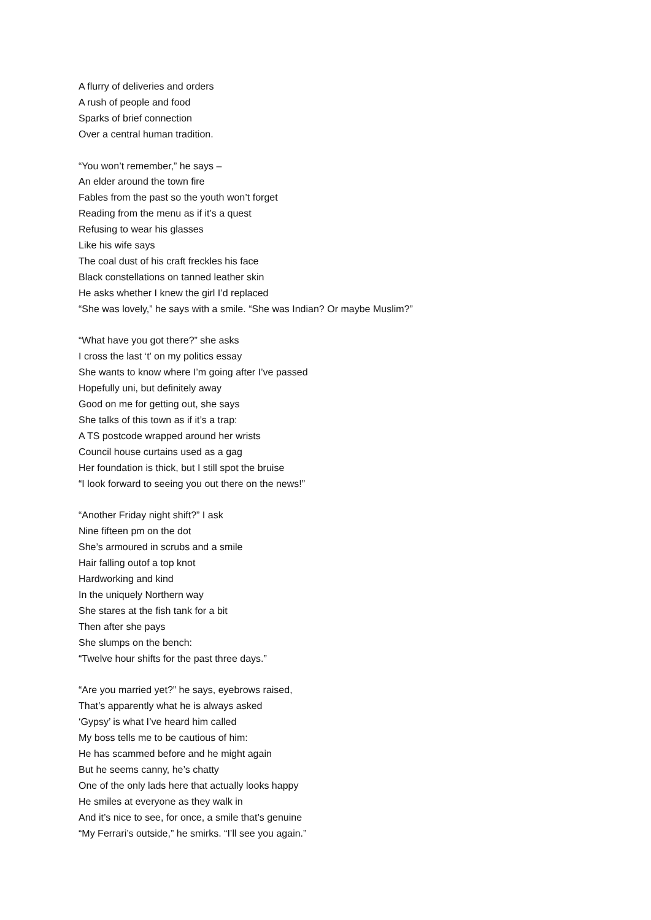A flurry of deliveries and orders
A rush of people and food
Sparks of brief connection
Over a central human tradition.
“You won’t remember,” he says –
An elder around the town fire
Fables from the past so the youth won’t forget
Reading from the menu as if it’s a quest
Refusing to wear his glasses
Like his wife says
The coal dust of his craft freckles his face
Black constellations on tanned leather skin
He asks whether I knew the girl I’d replaced
“She was lovely,” he says with a smile. “She was Indian? Or maybe Muslim?”
“What have you got there?” she asks
I cross the last ‘t’ on my politics essay
She wants to know where I’m going after I’ve passed
Hopefully uni, but definitely away
Good on me for getting out, she says
She talks of this town as if it’s a trap:
A TS postcode wrapped around her wrists
Council house curtains used as a gag
Her foundation is thick, but I still spot the bruise
“I look forward to seeing you out there on the news!”
“Another Friday night shift?” I ask
Nine fifteen pm on the dot
She’s armoured in scrubs and a smile
Hair falling outof a top knot
Hardworking and kind
In the uniquely Northern way
She stares at the fish tank for a bit
Then after she pays
She slumps on the bench:
“Twelve hour shifts for the past three days.”
“Are you married yet?” he says, eyebrows raised,
That’s apparently what he is always asked
‘Gypsy’ is what I’ve heard him called
My boss tells me to be cautious of him:
He has scammed before and he might again
But he seems canny, he’s chatty
One of the only lads here that actually looks happy
He smiles at everyone as they walk in
And it’s nice to see, for once, a smile that’s genuine
“My Ferrari’s outside,” he smirks. “I’ll see you again.”